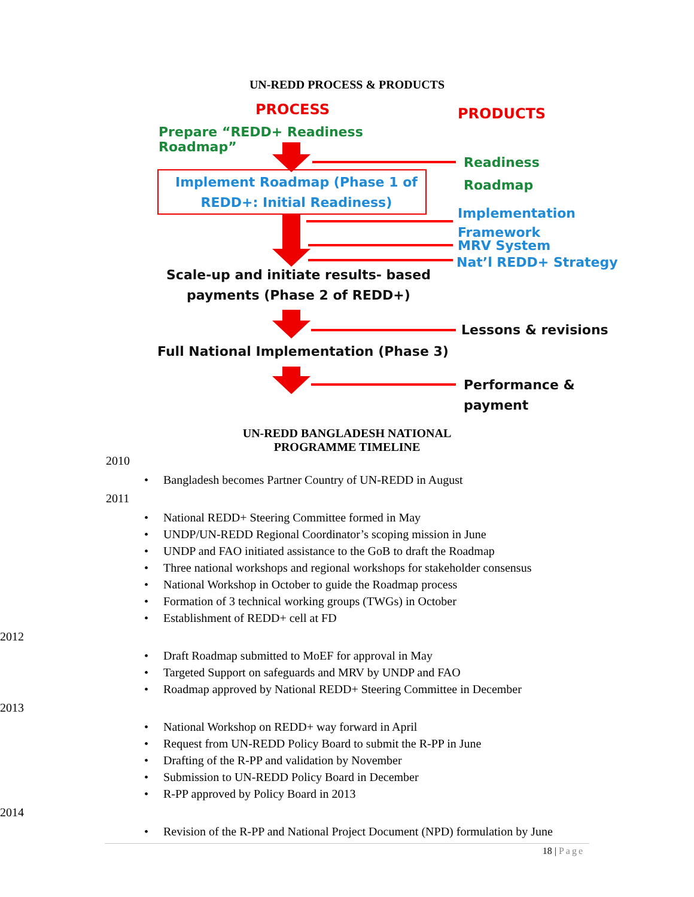UN-REDD PROCESS & PRODUCTS
PROCESS PRODUCTS
Prepare “REDD+ Readiness
Roadmap”
Readiness
Roadmap
Implement Roadmap (Phase 1 of
REDD+: Initial Readiness)
Implementation
Framework
MRV System
Nat’l REDD+ Strategy
Scale-up and initiate results- based
payments (Phase 2 of REDD+)
Lessons & revisions
Full National Implementation (Phase 3)
Performance &
payment
UN-REDD BANGLADESH NATIONAL
PROGRAMME TIMELINE
2010
• Bangladesh becomes Partner Country of UN-REDD in August
2011
• National REDD+ Steering Committee formed in May
• UNDP/UN-REDD Regional Coordinator’s scoping mission in June
• UNDP and FAO initiated assistance to the GoB to draft the Roadmap
• Three national workshops and regional workshops for stakeholder consensus
• National Workshop in October to guide the Roadmap process
• Formation of 3 technical working groups (TWGs) in October
• Establishment of REDD+ cell at FD
2012
• Draft Roadmap submitted to MoEF for approval in May
• Targeted Support on safeguards and MRV by UNDP and FAO
• Roadmap approved by National REDD+ Steering Committee in December
2013
• National Workshop on REDD+ way forward in April
• Request from UN-REDD Policy Board to submit the R-PP in June
• Drafting of the R-PP and validation by November
• Submission to UN-REDD Policy Board in December
• R-PP approved by Policy Board in 2013
2014
• Revision of the R-PP and National Project Document (NPD) formulation by June
18 | Page